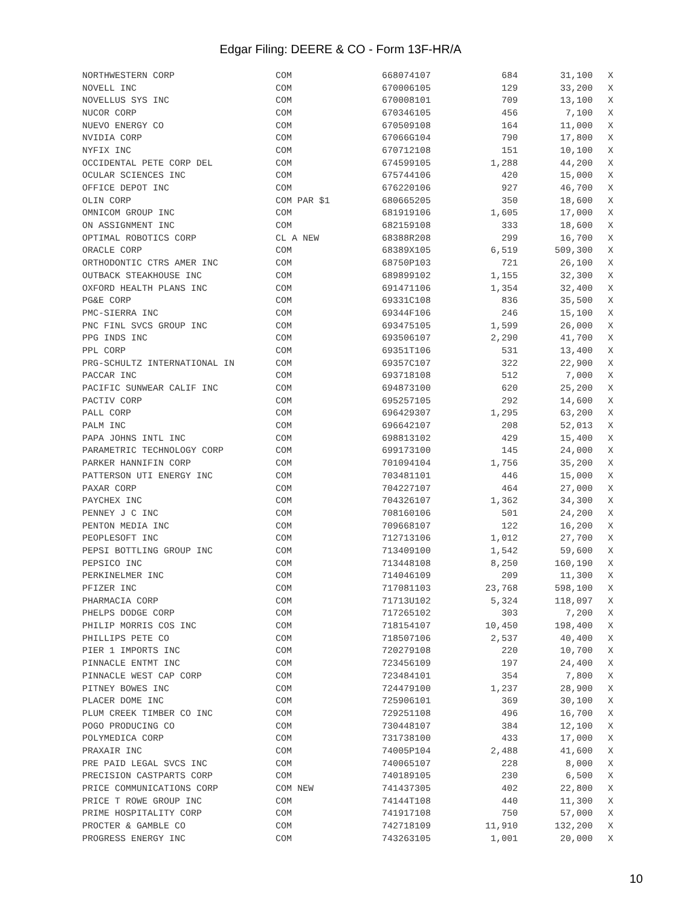Edgar Filing: DEERE & CO - Form 13F-HR/A
| NORTHWESTERN CORP | COM | 668074107 | 684 | 31,100 | X |
| NOVELL INC | COM | 670006105 | 129 | 33,200 | X |
| NOVELLUS SYS INC | COM | 670008101 | 709 | 13,100 | X |
| NUCOR CORP | COM | 670346105 | 456 | 7,100 | X |
| NUEVO ENERGY CO | COM | 670509108 | 164 | 11,000 | X |
| NVIDIA CORP | COM | 67066G104 | 790 | 17,800 | X |
| NYFIX INC | COM | 670712108 | 151 | 10,100 | X |
| OCCIDENTAL PETE CORP DEL | COM | 674599105 | 1,288 | 44,200 | X |
| OCULAR SCIENCES INC | COM | 675744106 | 420 | 15,000 | X |
| OFFICE DEPOT INC | COM | 676220106 | 927 | 46,700 | X |
| OLIN CORP | COM PAR $1 | 680665205 | 350 | 18,600 | X |
| OMNICOM GROUP INC | COM | 681919106 | 1,605 | 17,000 | X |
| ON ASSIGNMENT INC | COM | 682159108 | 333 | 18,600 | X |
| OPTIMAL ROBOTICS CORP | CL A NEW | 68388R208 | 299 | 16,700 | X |
| ORACLE CORP | COM | 68389X105 | 6,519 | 509,300 | X |
| ORTHODONTIC CTRS AMER INC | COM | 68750P103 | 721 | 26,100 | X |
| OUTBACK STEAKHOUSE INC | COM | 689899102 | 1,155 | 32,300 | X |
| OXFORD HEALTH PLANS INC | COM | 691471106 | 1,354 | 32,400 | X |
| PG&E CORP | COM | 69331C108 | 836 | 35,500 | X |
| PMC-SIERRA INC | COM | 69344F106 | 246 | 15,100 | X |
| PNC FINL SVCS GROUP INC | COM | 693475105 | 1,599 | 26,000 | X |
| PPG INDS INC | COM | 693506107 | 2,290 | 41,700 | X |
| PPL CORP | COM | 69351T106 | 531 | 13,400 | X |
| PRG-SCHULTZ INTERNATIONAL IN | COM | 69357C107 | 322 | 22,900 | X |
| PACCAR INC | COM | 693718108 | 512 | 7,000 | X |
| PACIFIC SUNWEAR CALIF INC | COM | 694873100 | 620 | 25,200 | X |
| PACTIV CORP | COM | 695257105 | 292 | 14,600 | X |
| PALL CORP | COM | 696429307 | 1,295 | 63,200 | X |
| PALM INC | COM | 696642107 | 208 | 52,013 | X |
| PAPA JOHNS INTL INC | COM | 698813102 | 429 | 15,400 | X |
| PARAMETRIC TECHNOLOGY CORP | COM | 699173100 | 145 | 24,000 | X |
| PARKER HANNIFIN CORP | COM | 701094104 | 1,756 | 35,200 | X |
| PATTERSON UTI ENERGY INC | COM | 703481101 | 446 | 15,000 | X |
| PAXAR CORP | COM | 704227107 | 464 | 27,000 | X |
| PAYCHEX INC | COM | 704326107 | 1,362 | 34,300 | X |
| PENNEY J C INC | COM | 708160106 | 501 | 24,200 | X |
| PENTON MEDIA INC | COM | 709668107 | 122 | 16,200 | X |
| PEOPLESOFT INC | COM | 712713106 | 1,012 | 27,700 | X |
| PEPSI BOTTLING GROUP INC | COM | 713409100 | 1,542 | 59,600 | X |
| PEPSICO INC | COM | 713448108 | 8,250 | 160,190 | X |
| PERKINELMER INC | COM | 714046109 | 209 | 11,300 | X |
| PFIZER INC | COM | 717081103 | 23,768 | 598,100 | X |
| PHARMACIA CORP | COM | 71713U102 | 5,324 | 118,097 | X |
| PHELPS DODGE CORP | COM | 717265102 | 303 | 7,200 | X |
| PHILIP MORRIS COS INC | COM | 718154107 | 10,450 | 198,400 | X |
| PHILLIPS PETE CO | COM | 718507106 | 2,537 | 40,400 | X |
| PIER 1 IMPORTS INC | COM | 720279108 | 220 | 10,700 | X |
| PINNACLE ENTMT INC | COM | 723456109 | 197 | 24,400 | X |
| PINNACLE WEST CAP CORP | COM | 723484101 | 354 | 7,800 | X |
| PITNEY BOWES INC | COM | 724479100 | 1,237 | 28,900 | X |
| PLACER DOME INC | COM | 725906101 | 369 | 30,100 | X |
| PLUM CREEK TIMBER CO INC | COM | 729251108 | 496 | 16,700 | X |
| POGO PRODUCING CO | COM | 730448107 | 384 | 12,100 | X |
| POLYMEDICA CORP | COM | 731738100 | 433 | 17,000 | X |
| PRAXAIR INC | COM | 74005P104 | 2,488 | 41,600 | X |
| PRE PAID LEGAL SVCS INC | COM | 740065107 | 228 | 8,000 | X |
| PRECISION CASTPARTS CORP | COM | 740189105 | 230 | 6,500 | X |
| PRICE COMMUNICATIONS CORP | COM NEW | 741437305 | 402 | 22,800 | X |
| PRICE T ROWE GROUP INC | COM | 74144T108 | 440 | 11,300 | X |
| PRIME HOSPITALITY CORP | COM | 741917108 | 750 | 57,000 | X |
| PROCTER & GAMBLE CO | COM | 742718109 | 11,910 | 132,200 | X |
| PROGRESS ENERGY INC | COM | 743263105 | 1,001 | 20,000 | X |
10